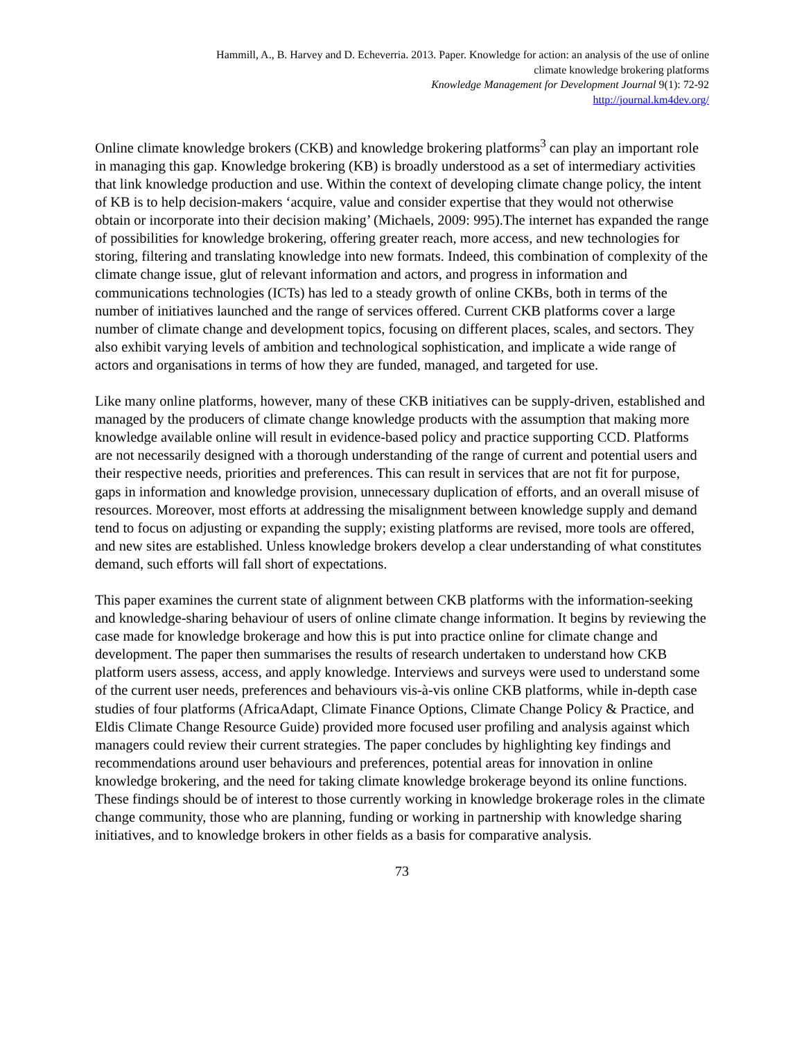Hammill, A., B. Harvey and D. Echeverria. 2013. Paper. Knowledge for action: an analysis of the use of online
climate knowledge brokering platforms
Knowledge Management for Development Journal 9(1): 72-92
http://journal.km4dev.org/
Online climate knowledge brokers (CKB) and knowledge brokering platforms<sup>3</sup> can play an important role in managing this gap. Knowledge brokering (KB) is broadly understood as a set of intermediary activities that link knowledge production and use. Within the context of developing climate change policy, the intent of KB is to help decision-makers ‘acquire, value and consider expertise that they would not otherwise obtain or incorporate into their decision making’ (Michaels, 2009: 995).The internet has expanded the range of possibilities for knowledge brokering, offering greater reach, more access, and new technologies for storing, filtering and translating knowledge into new formats. Indeed, this combination of complexity of the climate change issue, glut of relevant information and actors, and progress in information and communications technologies (ICTs) has led to a steady growth of online CKBs, both in terms of the number of initiatives launched and the range of services offered. Current CKB platforms cover a large number of climate change and development topics, focusing on different places, scales, and sectors. They also exhibit varying levels of ambition and technological sophistication, and implicate a wide range of actors and organisations in terms of how they are funded, managed, and targeted for use.
Like many online platforms, however, many of these CKB initiatives can be supply-driven, established and managed by the producers of climate change knowledge products with the assumption that making more knowledge available online will result in evidence-based policy and practice supporting CCD. Platforms are not necessarily designed with a thorough understanding of the range of current and potential users and their respective needs, priorities and preferences. This can result in services that are not fit for purpose, gaps in information and knowledge provision, unnecessary duplication of efforts, and an overall misuse of resources. Moreover, most efforts at addressing the misalignment between knowledge supply and demand tend to focus on adjusting or expanding the supply; existing platforms are revised, more tools are offered, and new sites are established. Unless knowledge brokers develop a clear understanding of what constitutes demand, such efforts will fall short of expectations.
This paper examines the current state of alignment between CKB platforms with the information-seeking and knowledge-sharing behaviour of users of online climate change information. It begins by reviewing the case made for knowledge brokerage and how this is put into practice online for climate change and development. The paper then summarises the results of research undertaken to understand how CKB platform users assess, access, and apply knowledge. Interviews and surveys were used to understand some of the current user needs, preferences and behaviours vis-à-vis online CKB platforms, while in-depth case studies of four platforms (AfricaAdapt, Climate Finance Options, Climate Change Policy & Practice, and Eldis Climate Change Resource Guide) provided more focused user profiling and analysis against which managers could review their current strategies. The paper concludes by highlighting key findings and recommendations around user behaviours and preferences, potential areas for innovation in online knowledge brokering, and the need for taking climate knowledge brokerage beyond its online functions. These findings should be of interest to those currently working in knowledge brokerage roles in the climate change community, those who are planning, funding or working in partnership with knowledge sharing initiatives, and to knowledge brokers in other fields as a basis for comparative analysis.
73